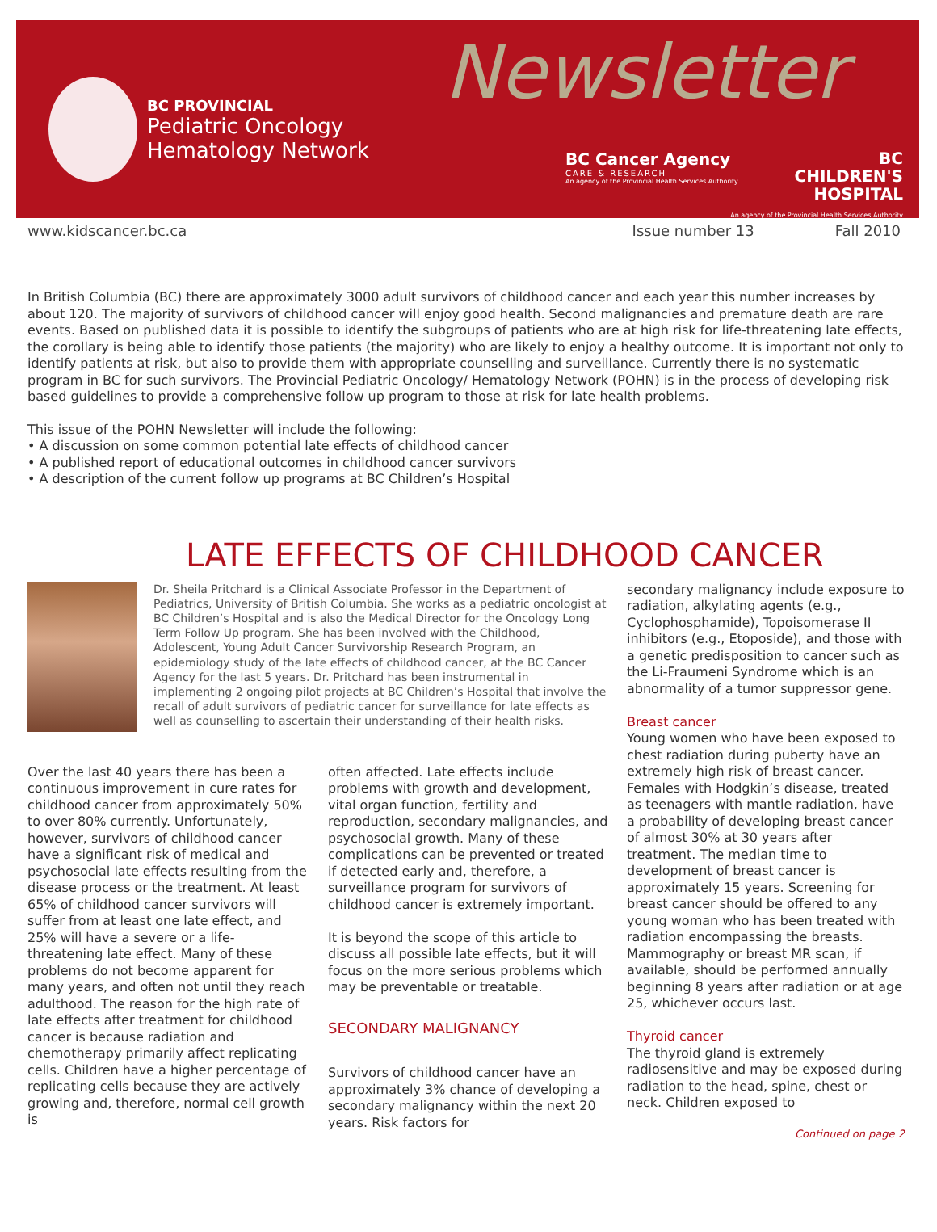BC PROVINCIAL
Pediatric Oncology
Hematology Network
Newsletter
BC Cancer Agency
CARE & RESEARCH
An agency of the Provincial Health Services Authority
BC
CHILDREN'S
HOSPITAL
An agency of the Provincial Health Services Authority
www.kidscancer.bc.ca Issue number 13 Fall 2010
In British Columbia (BC) there are approximately 3000 adult survivors of childhood cancer and each year this number increases by about 120. The majority of survivors of childhood cancer will enjoy good health. Second malignancies and premature death are rare events. Based on published data it is possible to identify the subgroups of patients who are at high risk for life-threatening late effects, the corollary is being able to identify those patients (the majority) who are likely to enjoy a healthy outcome. It is important not only to identify patients at risk, but also to provide them with appropriate counselling and surveillance. Currently there is no systematic program in BC for such survivors. The Provincial Pediatric Oncology/ Hematology Network (POHN) is in the process of developing risk based guidelines to provide a comprehensive follow up program to those at risk for late health problems.
This issue of the POHN Newsletter will include the following:
• A discussion on some common potential late effects of childhood cancer
• A published report of educational outcomes in childhood cancer survivors
• A description of the current follow up programs at BC Children’s Hospital
LATE EFFECTS OF CHILDHOOD CANCER
Dr. Sheila Pritchard is a Clinical Associate Professor in the Department of Pediatrics, University of British Columbia. She works as a pediatric oncologist at BC Children’s Hospital and is also the Medical Director for the Oncology Long Term Follow Up program. She has been involved with the Childhood, Adolescent, Young Adult Cancer Survivorship Research Program, an epidemiology study of the late effects of childhood cancer, at the BC Cancer Agency for the last 5 years. Dr. Pritchard has been instrumental in implementing 2 ongoing pilot projects at BC Children’s Hospital that involve the recall of adult survivors of pediatric cancer for surveillance for late effects as well as counselling to ascertain their understanding of their health risks.
Over the last 40 years there has been a continuous improvement in cure rates for childhood cancer from approximately 50% to over 80% currently. Unfortunately, however, survivors of childhood cancer have a significant risk of medical and psychosocial late effects resulting from the disease process or the treatment. At least 65% of childhood cancer survivors will suffer from at least one late effect, and 25% will have a severe or a life-threatening late effect. Many of these problems do not become apparent for many years, and often not until they reach adulthood. The reason for the high rate of late effects after treatment for childhood cancer is because radiation and chemotherapy primarily affect replicating cells. Children have a higher percentage of replicating cells because they are actively growing and, therefore, normal cell growth is
often affected. Late effects include problems with growth and development, vital organ function, fertility and reproduction, secondary malignancies, and psychosocial growth. Many of these complications can be prevented or treated if detected early and, therefore, a surveillance program for survivors of childhood cancer is extremely important.
It is beyond the scope of this article to discuss all possible late effects, but it will focus on the more serious problems which may be preventable or treatable.
SECONDARY MALIGNANCY
Survivors of childhood cancer have an approximately 3% chance of developing a secondary malignancy within the next 20 years. Risk factors for
secondary malignancy include exposure to radiation, alkylating agents (e.g., Cyclophosphamide), Topoisomerase II inhibitors (e.g., Etoposide), and those with a genetic predisposition to cancer such as the Li-Fraumeni Syndrome which is an abnormality of a tumor suppressor gene.
Breast cancer
Young women who have been exposed to chest radiation during puberty have an extremely high risk of breast cancer. Females with Hodgkin’s disease, treated as teenagers with mantle radiation, have a probability of developing breast cancer of almost 30% at 30 years after treatment. The median time to development of breast cancer is approximately 15 years. Screening for breast cancer should be offered to any young woman who has been treated with radiation encompassing the breasts. Mammography or breast MR scan, if available, should be performed annually beginning 8 years after radiation or at age 25, whichever occurs last.
Thyroid cancer
The thyroid gland is extremely radiosensitive and may be exposed during radiation to the head, spine, chest or neck. Children exposed to
Continued on page 2